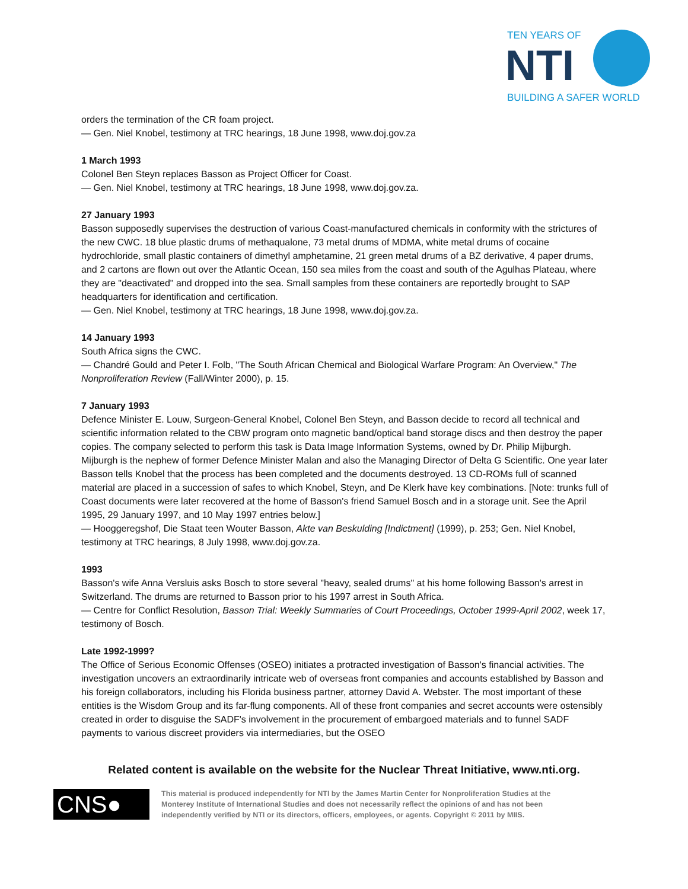TEN YEARS OF
NTI
BUILDING A SAFER WORLD
orders the termination of the CR foam project.
— Gen. Niel Knobel, testimony at TRC hearings, 18 June 1998, www.doj.gov.za
1 March 1993
Colonel Ben Steyn replaces Basson as Project Officer for Coast.
— Gen. Niel Knobel, testimony at TRC hearings, 18 June 1998, www.doj.gov.za.
27 January 1993
Basson supposedly supervises the destruction of various Coast-manufactured chemicals in conformity with the strictures of the new CWC. 18 blue plastic drums of methaqualone, 73 metal drums of MDMA, white metal drums of cocaine hydrochloride, small plastic containers of dimethyl amphetamine, 21 green metal drums of a BZ derivative, 4 paper drums, and 2 cartons are flown out over the Atlantic Ocean, 150 sea miles from the coast and south of the Agulhas Plateau, where they are "deactivated" and dropped into the sea. Small samples from these containers are reportedly brought to SAP headquarters for identification and certification.
— Gen. Niel Knobel, testimony at TRC hearings, 18 June 1998, www.doj.gov.za.
14 January 1993
South Africa signs the CWC.
— Chandré Gould and Peter I. Folb, "The South African Chemical and Biological Warfare Program: An Overview," The Nonproliferation Review (Fall/Winter 2000), p. 15.
7 January 1993
Defence Minister E. Louw, Surgeon-General Knobel, Colonel Ben Steyn, and Basson decide to record all technical and scientific information related to the CBW program onto magnetic band/optical band storage discs and then destroy the paper copies. The company selected to perform this task is Data Image Information Systems, owned by Dr. Philip Mijburgh. Mijburgh is the nephew of former Defence Minister Malan and also the Managing Director of Delta G Scientific. One year later Basson tells Knobel that the process has been completed and the documents destroyed. 13 CD-ROMs full of scanned material are placed in a succession of safes to which Knobel, Steyn, and De Klerk have key combinations. [Note: trunks full of Coast documents were later recovered at the home of Basson's friend Samuel Bosch and in a storage unit. See the April 1995, 29 January 1997, and 10 May 1997 entries below.]
— Hooggeregshof, Die Staat teen Wouter Basson, Akte van Beskulding [Indictment] (1999), p. 253; Gen. Niel Knobel, testimony at TRC hearings, 8 July 1998, www.doj.gov.za.
1993
Basson's wife Anna Versluis asks Bosch to store several "heavy, sealed drums" at his home following Basson's arrest in Switzerland. The drums are returned to Basson prior to his 1997 arrest in South Africa.
— Centre for Conflict Resolution, Basson Trial: Weekly Summaries of Court Proceedings, October 1999-April 2002, week 17, testimony of Bosch.
Late 1992-1999?
The Office of Serious Economic Offenses (OSEO) initiates a protracted investigation of Basson's financial activities. The investigation uncovers an extraordinarily intricate web of overseas front companies and accounts established by Basson and his foreign collaborators, including his Florida business partner, attorney David A. Webster. The most important of these entities is the Wisdom Group and its far-flung components. All of these front companies and secret accounts were ostensibly created in order to disguise the SADF's involvement in the procurement of embargoed materials and to funnel SADF payments to various discreet providers via intermediaries, but the OSEO
Related content is available on the website for the Nuclear Threat Initiative, www.nti.org.
CNS●
This material is produced independently for NTI by the James Martin Center for Nonproliferation Studies at the Monterey Institute of International Studies and does not necessarily reflect the opinions of and has not been independently verified by NTI or its directors, officers, employees, or agents. Copyright © 2011 by MIIS.